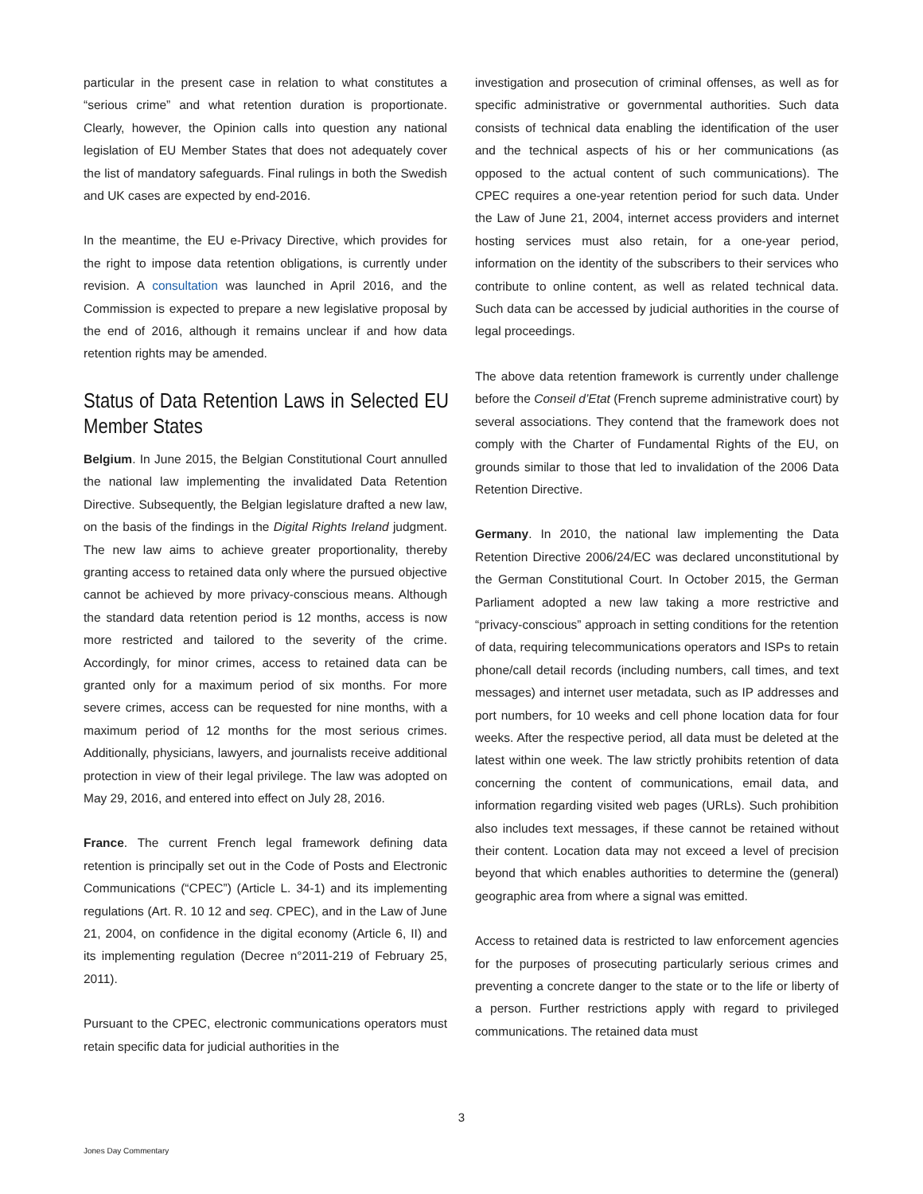particular in the present case in relation to what constitutes a “serious crime” and what retention duration is proportionate. Clearly, however, the Opinion calls into question any national legislation of EU Member States that does not adequately cover the list of mandatory safeguards. Final rulings in both the Swedish and UK cases are expected by end-2016.
In the meantime, the EU e-Privacy Directive, which provides for the right to impose data retention obligations, is currently under revision. A consultation was launched in April 2016, and the Commission is expected to prepare a new legislative proposal by the end of 2016, although it remains unclear if and how data retention rights may be amended.
Status of Data Retention Laws in Selected EU Member States
Belgium. In June 2015, the Belgian Constitutional Court annulled the national law implementing the invalidated Data Retention Directive. Subsequently, the Belgian legislature drafted a new law, on the basis of the findings in the Digital Rights Ireland judgment. The new law aims to achieve greater proportionality, thereby granting access to retained data only where the pursued objective cannot be achieved by more privacy-conscious means. Although the standard data retention period is 12 months, access is now more restricted and tailored to the severity of the crime. Accordingly, for minor crimes, access to retained data can be granted only for a maximum period of six months. For more severe crimes, access can be requested for nine months, with a maximum period of 12 months for the most serious crimes. Additionally, physicians, lawyers, and journalists receive additional protection in view of their legal privilege. The law was adopted on May 29, 2016, and entered into effect on July 28, 2016.
France. The current French legal framework defining data retention is principally set out in the Code of Posts and Electronic Communications (“CPEC”) (Article L. 34-1) and its implementing regulations (Art. R. 10 12 and seq. CPEC), and in the Law of June 21, 2004, on confidence in the digital economy (Article 6, II) and its implementing regulation (Decree n°2011-219 of February 25, 2011).
Pursuant to the CPEC, electronic communications operators must retain specific data for judicial authorities in the
investigation and prosecution of criminal offenses, as well as for specific administrative or governmental authorities. Such data consists of technical data enabling the identification of the user and the technical aspects of his or her communications (as opposed to the actual content of such communications). The CPEC requires a one-year retention period for such data. Under the Law of June 21, 2004, internet access providers and internet hosting services must also retain, for a one-year period, information on the identity of the subscribers to their services who contribute to online content, as well as related technical data. Such data can be accessed by judicial authorities in the course of legal proceedings.
The above data retention framework is currently under challenge before the Conseil d’Etat (French supreme administrative court) by several associations. They contend that the framework does not comply with the Charter of Fundamental Rights of the EU, on grounds similar to those that led to invalidation of the 2006 Data Retention Directive.
Germany. In 2010, the national law implementing the Data Retention Directive 2006/24/EC was declared unconstitutional by the German Constitutional Court. In October 2015, the German Parliament adopted a new law taking a more restrictive and “privacy-conscious” approach in setting conditions for the retention of data, requiring telecommunications operators and ISPs to retain phone/call detail records (including numbers, call times, and text messages) and internet user metadata, such as IP addresses and port numbers, for 10 weeks and cell phone location data for four weeks. After the respective period, all data must be deleted at the latest within one week. The law strictly prohibits retention of data concerning the content of communications, email data, and information regarding visited web pages (URLs). Such prohibition also includes text messages, if these cannot be retained without their content. Location data may not exceed a level of precision beyond that which enables authorities to determine the (general) geographic area from where a signal was emitted.
Access to retained data is restricted to law enforcement agencies for the purposes of prosecuting particularly serious crimes and preventing a concrete danger to the state or to the life or liberty of a person. Further restrictions apply with regard to privileged communications. The retained data must
3
Jones Day Commentary